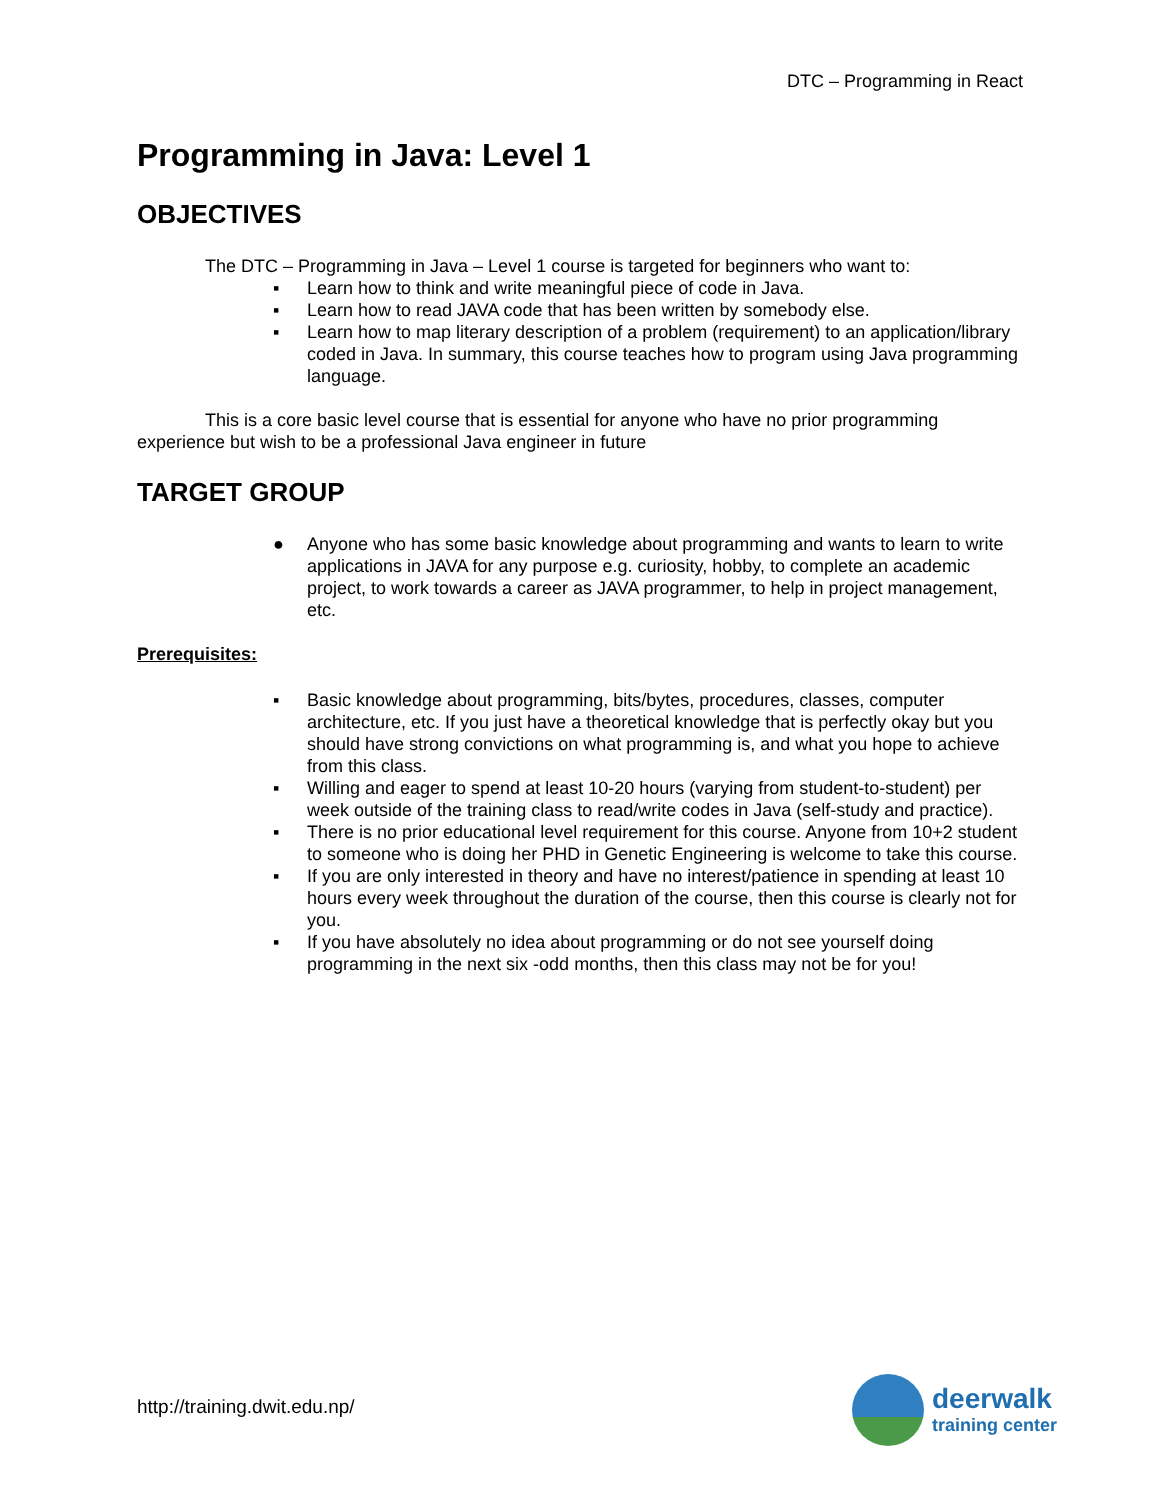DTC – Programming in React
Programming in Java: Level 1
OBJECTIVES
The DTC – Programming in Java – Level 1 course is targeted for beginners who want to:
▪ Learn how to think and write meaningful piece of code in Java.
▪ Learn how to read JAVA code that has been written by somebody else.
▪ Learn how to map literary description of a problem (requirement) to an application/library coded in Java. In summary, this course teaches how to program using Java programming language.
This is a core basic level course that is essential for anyone who have no prior programming experience but wish to be a professional Java engineer in future
TARGET GROUP
● Anyone who has some basic knowledge about programming and wants to learn to write applications in JAVA for any purpose e.g. curiosity, hobby, to complete an academic project, to work towards a career as JAVA programmer, to help in project management, etc.
Prerequisites:
▪ Basic knowledge about programming, bits/bytes, procedures, classes, computer architecture, etc. If you just have a theoretical knowledge that is perfectly okay but you should have strong convictions on what programming is, and what you hope to achieve from this class.
▪ Willing and eager to spend at least 10-20 hours (varying from student-to-student) per week outside of the training class to read/write codes in Java (self-study and practice).
▪ There is no prior educational level requirement for this course. Anyone from 10+2 student to someone who is doing her PHD in Genetic Engineering is welcome to take this course.
▪ If you are only interested in theory and have no interest/patience in spending at least 10 hours every week throughout the duration of the course, then this course is clearly not for you.
▪ If you have absolutely no idea about programming or do not see yourself doing programming in the next six -odd months, then this class may not be for you!
http://training.dwit.edu.np/
deerwalk
training center